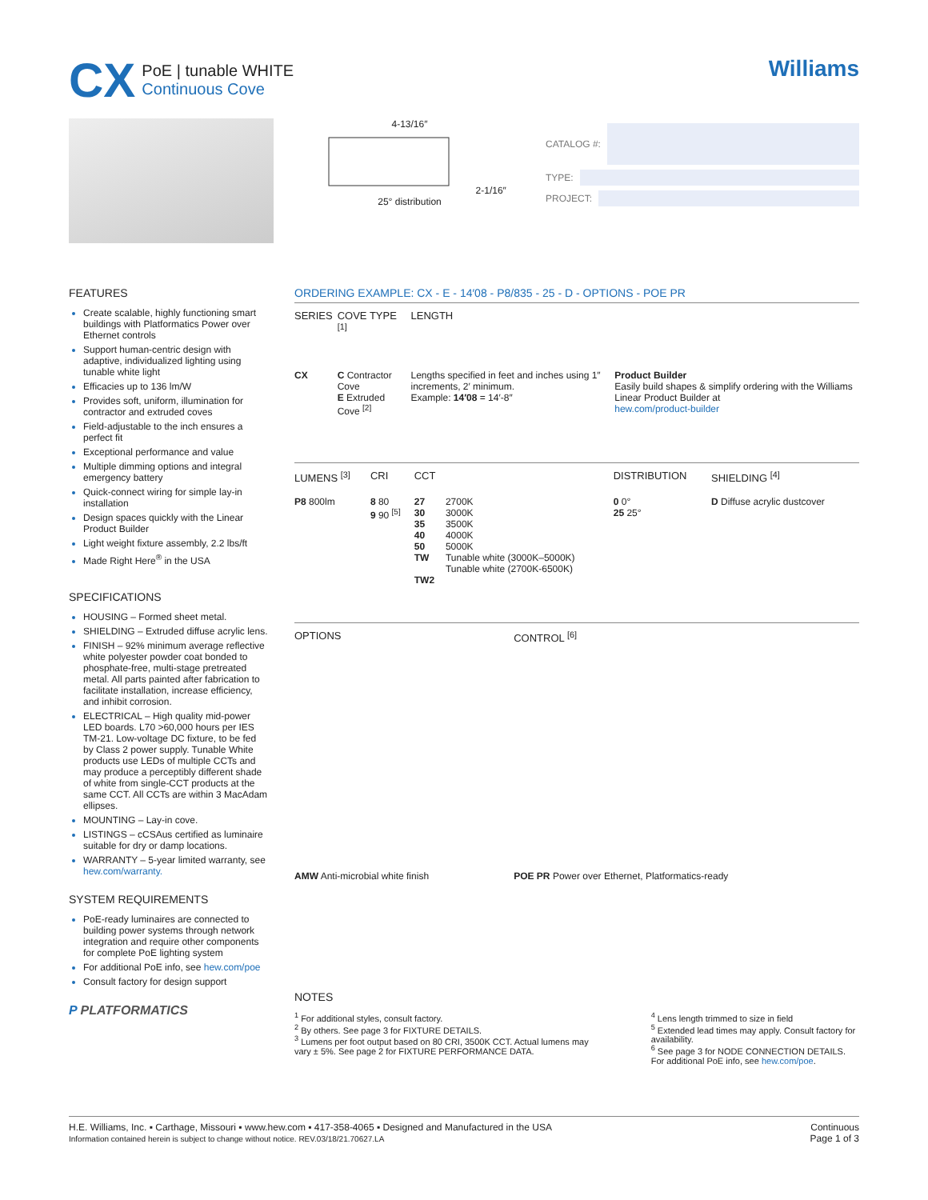CX
PoE | tunable WHITE
Continuous Cove
Williams
4-13/16″
2-1/16″
25° distribution
CATALOG #:
TYPE:
PROJECT:
FEATURES
Create scalable, highly functioning smart buildings with Platformatics Power over Ethernet controls
Support human-centric design with adaptive, individualized lighting using tunable white light
Efficacies up to 136 lm/W
Provides soft, uniform, illumination for contractor and extruded coves
Field-adjustable to the inch ensures a perfect fit
Exceptional performance and value
Multiple dimming options and integral emergency battery
Quick-connect wiring for simple lay-in installation
Design spaces quickly with the Linear Product Builder
Light weight fixture assembly, 2.2 lbs/ft
Made Right Here<sup>®</sup> in the USA
SPECIFICATIONS
HOUSING – Formed sheet metal.
SHIELDING – Extruded diffuse acrylic lens.
FINISH – 92% minimum average reflective white polyester powder coat bonded to phosphate-free, multi-stage pretreated metal. All parts painted after fabrication to facilitate installation, increase efficiency, and inhibit corrosion.
ELECTRICAL – High quality mid-power LED boards. L70 >60,000 hours per IES TM-21. Low-voltage DC fixture, to be fed by Class 2 power supply. Tunable White products use LEDs of multiple CCTs and may produce a perceptibly different shade of white from single-CCT products at the same CCT. All CCTs are within 3 MacAdam ellipses.
MOUNTING – Lay-in cove.
LISTINGS – cCSAus certified as luminaire suitable for dry or damp locations.
WARRANTY – 5-year limited warranty, see hew.com/warranty.
SYSTEM REQUIREMENTS
PoE-ready luminaires are connected to building power systems through network integration and require other components for complete PoE lighting system
For additional PoE info, see hew.com/poe
Consult factory for design support
P PLATFORMATICS
ORDERING EXAMPLE: CX - E - 14′08 - P8/835 - 25 - D - OPTIONS - POE PR
| SERIES | COVE TYPE <sup>[1]</sup> | LENGTH | |
| --- | --- | --- | --- |
| CX | C Contractor Cove E Extruded Cove <sup>[2]</sup> | Lengths specified in feet and inches using 1″ increments, 2′ minimum. Example: 14′08 = 14′-8″ | Product Builder Easily build shapes & simplify ordering with the Williams Linear Product Builder at hew.com/product-builder |
| LUMENS <sup>[3]</sup> | CRI | CCT | | DISTRIBUTION | SHIELDING <sup>[4]</sup> |
| --- | --- | --- | --- | --- | --- |
| P8 800lm | 8 80 9 90 <sup>[5]</sup> | 27 30 35 40 50 TW TW2 | 2700K 3000K 3500K 4000K 5000K Tunable white (3000K–5000K) Tunable white (2700K-6500K) | 0 0° 25 25° | D Diffuse acrylic dustcover |
| OPTIONS | CONTROL <sup>[6]</sup> |
| --- | --- |
| AMW Anti-microbial white finish | POE PR Power over Ethernet, Platformatics-ready |
NOTES
<sup>1</sup> For additional styles, consult factory.
<sup>2</sup> By others. See page 3 for FIXTURE DETAILS.
<sup>3</sup> Lumens per foot output based on 80 CRI, 3500K CCT. Actual lumens may vary ± 5%. See page 2 for FIXTURE PERFORMANCE DATA.
<sup>4</sup> Lens length trimmed to size in field
<sup>5</sup> Extended lead times may apply. Consult factory for availability.
<sup>6</sup> See page 3 for NODE CONNECTION DETAILS. For additional PoE info, see hew.com/poe.
H.E. Williams, Inc. ▪ Carthage, Missouri ▪ www.hew.com ▪ 417-358-4065 ▪ Designed and Manufactured in the USA
Information contained herein is subject to change without notice. REV.03/18/21.70627.LA
Continuous
Page 1 of 3